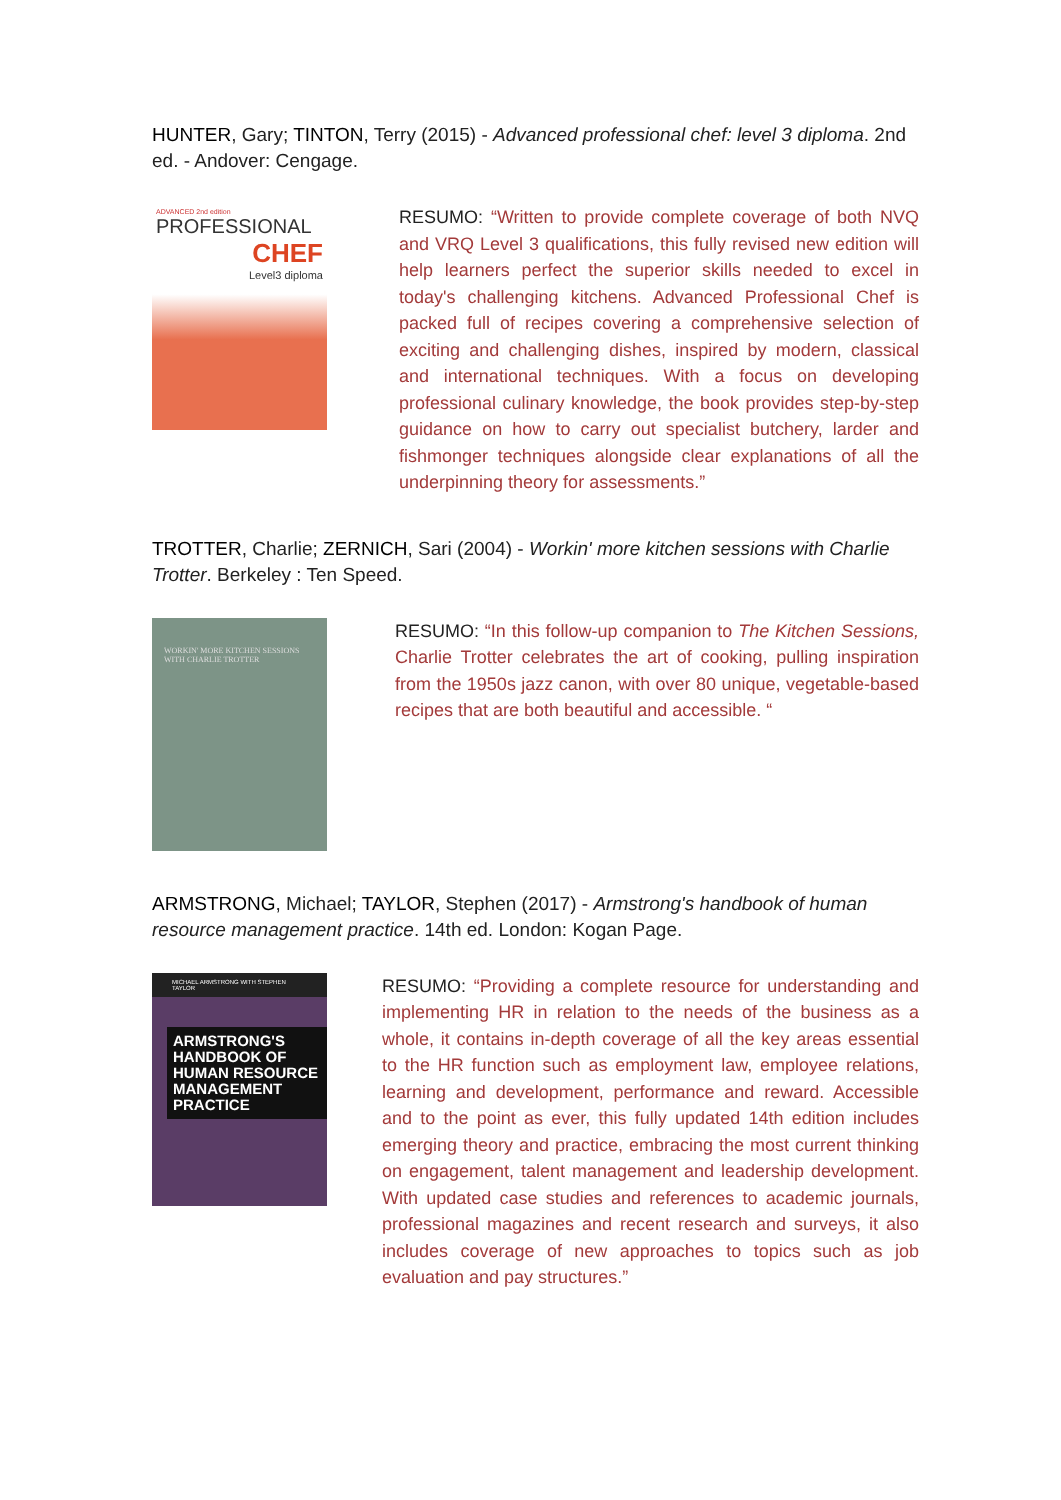HUNTER, Gary; TINTON, Terry (2015) - Advanced professional chef: level 3 diploma. 2nd ed. - Andover: Cengage.
ADVANCED 2nd edition
PROFESSIONAL
CHEF
Level3 diploma
RESUMO: “Written to provide complete coverage of both NVQ and VRQ Level 3 qualifications, this fully revised new edition will help learners perfect the superior skills needed to excel in today's challenging kitchens. Advanced Professional Chef is packed full of recipes covering a comprehensive selection of exciting and challenging dishes, inspired by modern, classical and international techniques. With a focus on developing professional culinary knowledge, the book provides step-by-step guidance on how to carry out specialist butchery, larder and fishmonger techniques alongside clear explanations of all the underpinning theory for assessments.”
TROTTER, Charlie; ZERNICH, Sari (2004) - Workin' more kitchen sessions with Charlie Trotter. Berkeley : Ten Speed.
WORKIN' MORE KITCHEN SESSIONS WITH CHARLIE TROTTER
RESUMO: “In this follow-up companion to The Kitchen Sessions, Charlie Trotter celebrates the art of cooking, pulling inspiration from the 1950s jazz canon, with over 80 unique, vegetable-based recipes that are both beautiful and accessible. “
ARMSTRONG, Michael; TAYLOR, Stephen (2017) - Armstrong's handbook of human resource management practice. 14th ed. London: Kogan Page.
MICHAEL ARMSTRONG WITH STEPHEN TAYLOR
ARMSTRONG'S HANDBOOK OF HUMAN RESOURCE MANAGEMENT PRACTICE
RESUMO: “Providing a complete resource for understanding and implementing HR in relation to the needs of the business as a whole, it contains in-depth coverage of all the key areas essential to the HR function such as employment law, employee relations, learning and development, performance and reward. Accessible and to the point as ever, this fully updated 14th edition includes emerging theory and practice, embracing the most current thinking on engagement, talent management and leadership development. With updated case studies and references to academic journals, professional magazines and recent research and surveys, it also includes coverage of new approaches to topics such as job evaluation and pay structures.”